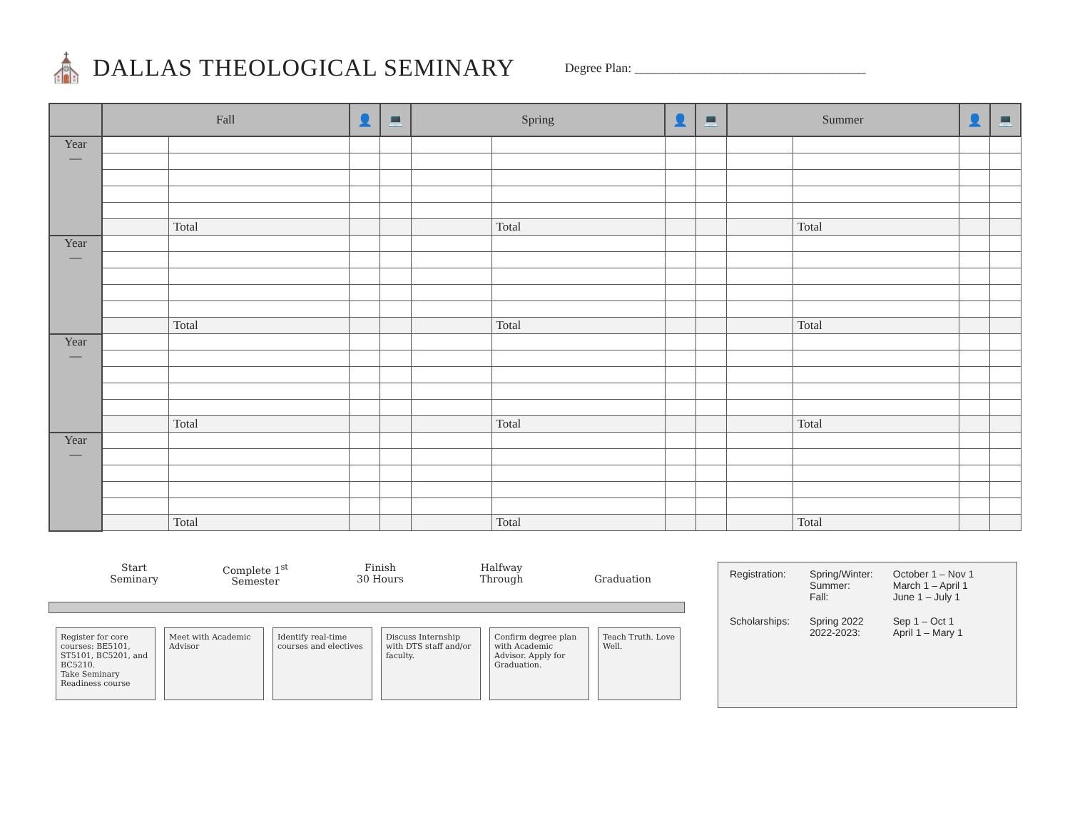⛪ DALLAS THEOLOGICAL SEMINARY Degree Plan: ____________________________________
| | Fall | | 👤 | 💻 | Spring | | 👤 | 💻 | Summer | | 👤 | 💻 |
| --- | --- | --- | --- | --- | --- | --- | --- | --- | --- | --- | --- | --- |
| Year — | | | | | | | | | | | | |
| | | Total | | | | Total | | | | Total | | |
| Year — | | | | | | | | | | | | |
| | | Total | | | | Total | | | | Total | | |
| Year — | | | | | | | | | | | | |
| | | Total | | | | Total | | | | Total | | |
| Year — | | | | | | | | | | | | |
| | | Total | | | | Total | | | | Total | | |
Start
Seminary
Complete 1<sup>st</sup>
Semester
Finish
30 Hours
Halfway
Through
Graduation
Register for core courses: BE5101, ST5101, BC5201, and BC5210.
Take Seminary Readiness course
Meet with Academic Advisor
Identify real-time courses and electives
Discuss Internship with DTS staff and/or faculty.
Confirm degree plan with Academic Advisor. Apply for Graduation.
Teach Truth. Love Well.
| Registration: | Spring/Winter: Summer: Fall: | October 1 – Nov 1 March 1 – April 1 June 1 – July 1 |
| Scholarships: | Spring 2022 2022-2023: | Sep 1 – Oct 1 April 1 – Mary 1 |